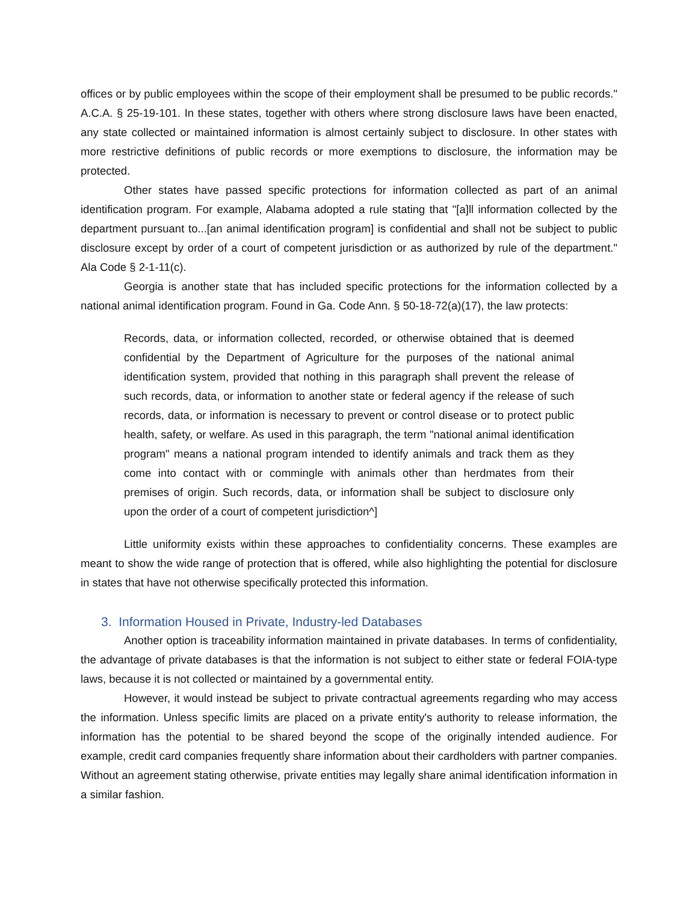offices or by public employees within the scope of their employment shall be presumed to be public records." A.C.A. § 25-19-101. In these states, together with others where strong disclosure laws have been enacted, any state collected or maintained information is almost certainly subject to disclosure. In other states with more restrictive definitions of public records or more exemptions to disclosure, the information may be protected.
Other states have passed specific protections for information collected as part of an animal identification program. For example, Alabama adopted a rule stating that "[a]ll information collected by the department pursuant to...[an animal identification program] is confidential and shall not be subject to public disclosure except by order of a court of competent jurisdiction or as authorized by rule of the department." Ala Code § 2-1-11(c).
Georgia is another state that has included specific protections for the information collected by a national animal identification program. Found in Ga. Code Ann. § 50-18-72(a)(17), the law protects:
Records, data, or information collected, recorded, or otherwise obtained that is deemed confidential by the Department of Agriculture for the purposes of the national animal identification system, provided that nothing in this paragraph shall prevent the release of such records, data, or information to another state or federal agency if the release of such records, data, or information is necessary to prevent or control disease or to protect public health, safety, or welfare. As used in this paragraph, the term "national animal identification program" means a national program intended to identify animals and track them as they come into contact with or commingle with animals other than herdmates from their premises of origin. Such records, data, or information shall be subject to disclosure only upon the order of a court of competent jurisdiction^]
Little uniformity exists within these approaches to confidentiality concerns. These examples are meant to show the wide range of protection that is offered, while also highlighting the potential for disclosure in states that have not otherwise specifically protected this information.
3. Information Housed in Private, Industry-led Databases
Another option is traceability information maintained in private databases. In terms of confidentiality, the advantage of private databases is that the information is not subject to either state or federal FOIA-type laws, because it is not collected or maintained by a governmental entity.
However, it would instead be subject to private contractual agreements regarding who may access the information. Unless specific limits are placed on a private entity's authority to release information, the information has the potential to be shared beyond the scope of the originally intended audience. For example, credit card companies frequently share information about their cardholders with partner companies. Without an agreement stating otherwise, private entities may legally share animal identification information in a similar fashion.